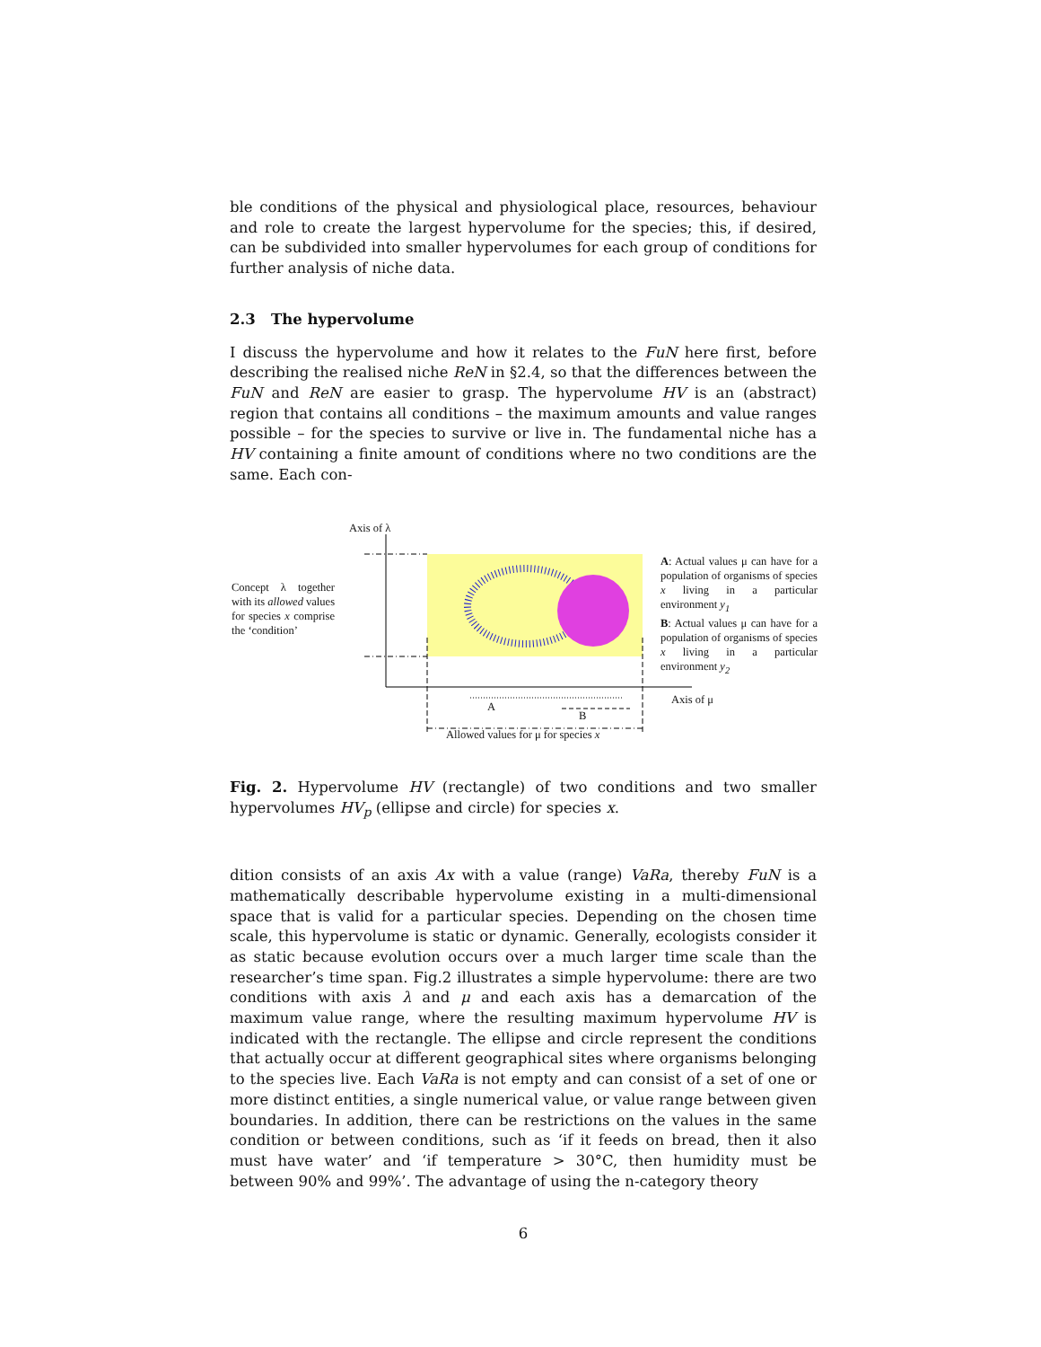ble conditions of the physical and physiological place, resources, behaviour and role to create the largest hypervolume for the species; this, if desired, can be subdivided into smaller hypervolumes for each group of conditions for further analysis of niche data.
2.3 The hypervolume
I discuss the hypervolume and how it relates to the FuN here first, before describing the realised niche ReN in §2.4, so that the differences between the FuN and ReN are easier to grasp. The hypervolume HV is an (abstract) region that contains all conditions – the maximum amounts and value ranges possible – for the species to survive or live in. The fundamental niche has a HV containing a finite amount of conditions where no two conditions are the same. Each con-
Axis of λ
Concept λ together with its allowed values for species x comprise the ‘condition’
A: Actual values μ can have for a population of organisms of species x living in a particular environment y<sub>1</sub>
B: Actual values μ can have for a population of organisms of species x living in a particular environment y<sub>2</sub>
Axis of μ
A
B
Allowed values for μ for species x
Fig. 2. Hypervolume HV (rectangle) of two conditions and two smaller hypervolumes HV<sub>p</sub> (ellipse and circle) for species x.
dition consists of an axis Ax with a value (range) VaRa, thereby FuN is a mathematically describable hypervolume existing in a multi-dimensional space that is valid for a particular species. Depending on the chosen time scale, this hypervolume is static or dynamic. Generally, ecologists consider it as static because evolution occurs over a much larger time scale than the researcher’s time span. Fig.2 illustrates a simple hypervolume: there are two conditions with axis λ and μ and each axis has a demarcation of the maximum value range, where the resulting maximum hypervolume HV is indicated with the rectangle. The ellipse and circle represent the conditions that actually occur at different geographical sites where organisms belonging to the species live. Each VaRa is not empty and can consist of a set of one or more distinct entities, a single numerical value, or value range between given boundaries. In addition, there can be restrictions on the values in the same condition or between conditions, such as ‘if it feeds on bread, then it also must have water’ and ‘if temperature > 30°C, then humidity must be between 90% and 99%’. The advantage of using the n-category theory
6